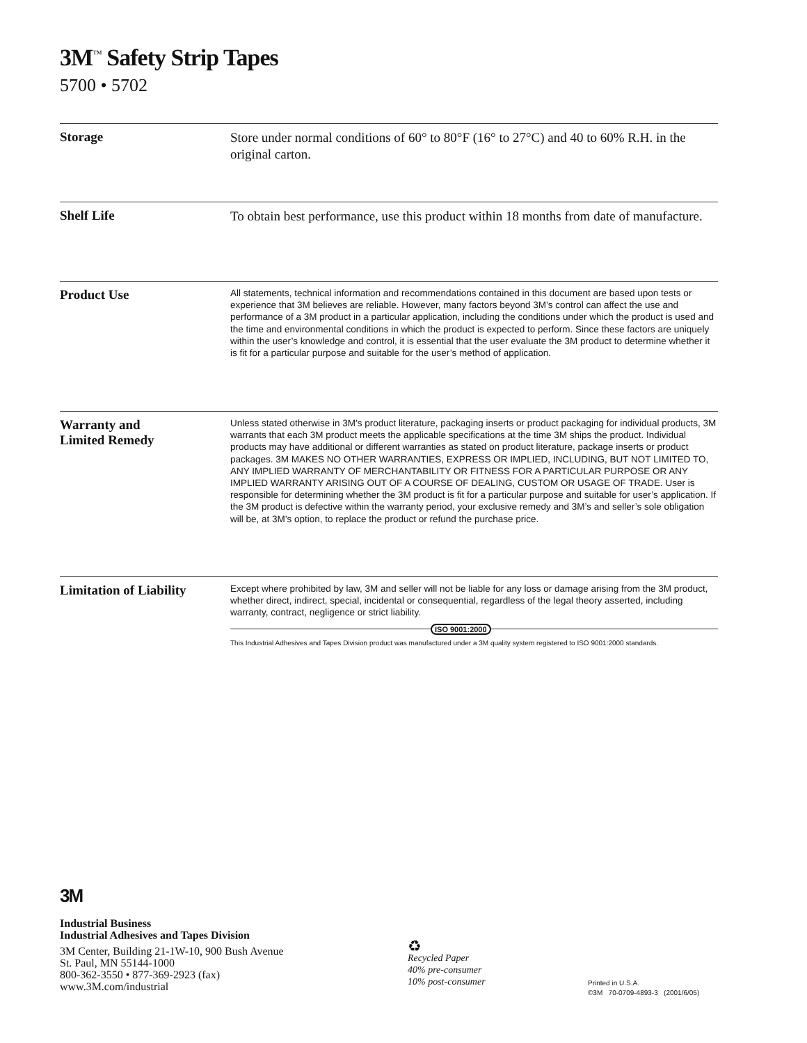3M<sup>™</sup> Safety Strip Tapes
5700 • 5702
Storage
Store under normal conditions of 60° to 80°F (16° to 27°C) and 40 to 60% R.H. in the original carton.
Shelf Life
To obtain best performance, use this product within 18 months from date of manufacture.
Product Use
All statements, technical information and recommendations contained in this document are based upon tests or experience that 3M believes are reliable. However, many factors beyond 3M’s control can affect the use and performance of a 3M product in a particular application, including the conditions under which the product is used and the time and environmental conditions in which the product is expected to perform. Since these factors are uniquely within the user’s knowledge and control, it is essential that the user evaluate the 3M product to determine whether it is fit for a particular purpose and suitable for the user’s method of application.
Warranty and
Limited Remedy
Unless stated otherwise in 3M’s product literature, packaging inserts or product packaging for individual products, 3M warrants that each 3M product meets the applicable specifications at the time 3M ships the product. Individual products may have additional or different warranties as stated on product literature, package inserts or product packages. 3M MAKES NO OTHER WARRANTIES, EXPRESS OR IMPLIED, INCLUDING, BUT NOT LIMITED TO, ANY IMPLIED WARRANTY OF MERCHANTABILITY OR FITNESS FOR A PARTICULAR PURPOSE OR ANY IMPLIED WARRANTY ARISING OUT OF A COURSE OF DEALING, CUSTOM OR USAGE OF TRADE. User is responsible for determining whether the 3M product is fit for a particular purpose and suitable for user’s application. If the 3M product is defective within the warranty period, your exclusive remedy and 3M’s and seller’s sole obligation will be, at 3M’s option, to replace the product or refund the purchase price.
Limitation of Liability
Except where prohibited by law, 3M and seller will not be liable for any loss or damage arising from the 3M product, whether direct, indirect, special, incidental or consequential, regardless of the legal theory asserted, including warranty, contract, negligence or strict liability.
ISO 9001:2000
This Industrial Adhesives and Tapes Division product was manufactured under a 3M quality system registered to ISO 9001:2000 standards.
3M
Industrial Business
Industrial Adhesives and Tapes Division
3M Center, Building 21-1W-10, 900 Bush Avenue
St. Paul, MN 55144-1000
800-362-3550 • 877-369-2923 (fax)
www.3M.com/industrial
♻
Recycled Paper
40% pre-consumer
10% post-consumer
Printed in U.S.A.
©3M 70-0709-4893-3 (2001/6/05)